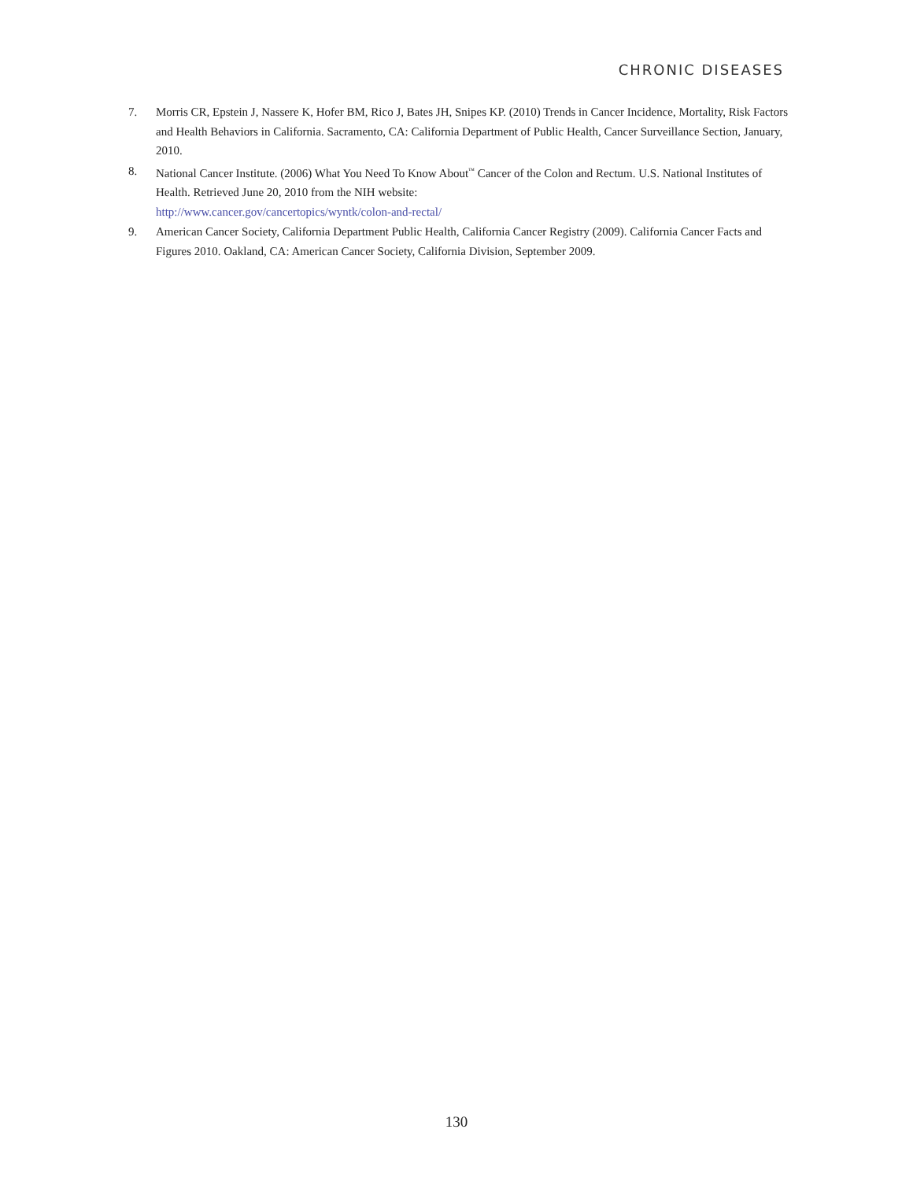CHRONIC DISEASES
7. Morris CR, Epstein J, Nassere K, Hofer BM, Rico J, Bates JH, Snipes KP. (2010) Trends in Cancer Incidence, Mortality, Risk Factors and Health Behaviors in California. Sacramento, CA: California Department of Public Health, Cancer Surveillance Section, January, 2010.
8. National Cancer Institute. (2006) What You Need To Know About<sup>™</sup> Cancer of the Colon and Rectum. U.S. National Institutes of Health. Retrieved June 20, 2010 from the NIH website:
http://www.cancer.gov/cancertopics/wyntk/colon-and-rectal/
9. American Cancer Society, California Department Public Health, California Cancer Registry (2009). California Cancer Facts and Figures 2010. Oakland, CA: American Cancer Society, California Division, September 2009.
130